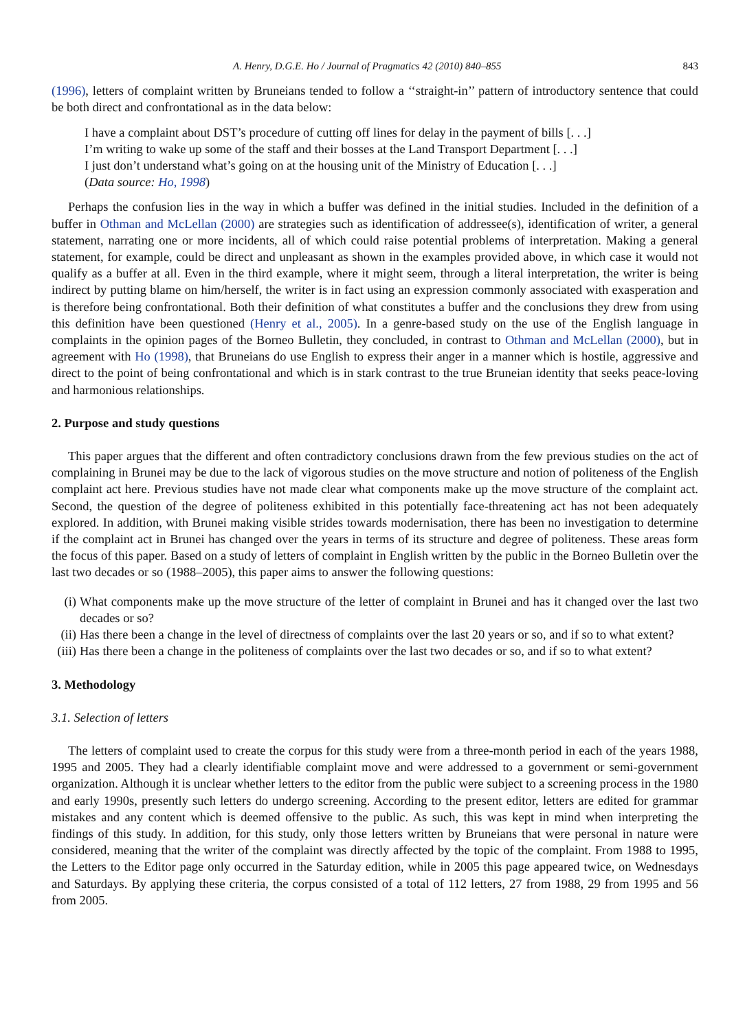A. Henry, D.G.E. Ho / Journal of Pragmatics 42 (2010) 840–855 843
(1996), letters of complaint written by Bruneians tended to follow a ‘‘straight-in’’ pattern of introductory sentence that could be both direct and confrontational as in the data below:
I have a complaint about DST’s procedure of cutting off lines for delay in the payment of bills [. . .]
I’m writing to wake up some of the staff and their bosses at the Land Transport Department [. . .]
I just don’t understand what’s going on at the housing unit of the Ministry of Education [. . .]
(Data source: Ho, 1998)
Perhaps the confusion lies in the way in which a buffer was defined in the initial studies. Included in the definition of a buffer in Othman and McLellan (2000) are strategies such as identification of addressee(s), identification of writer, a general statement, narrating one or more incidents, all of which could raise potential problems of interpretation. Making a general statement, for example, could be direct and unpleasant as shown in the examples provided above, in which case it would not qualify as a buffer at all. Even in the third example, where it might seem, through a literal interpretation, the writer is being indirect by putting blame on him/herself, the writer is in fact using an expression commonly associated with exasperation and is therefore being confrontational. Both their definition of what constitutes a buffer and the conclusions they drew from using this definition have been questioned (Henry et al., 2005). In a genre-based study on the use of the English language in complaints in the opinion pages of the Borneo Bulletin, they concluded, in contrast to Othman and McLellan (2000), but in agreement with Ho (1998), that Bruneians do use English to express their anger in a manner which is hostile, aggressive and direct to the point of being confrontational and which is in stark contrast to the true Bruneian identity that seeks peace-loving and harmonious relationships.
2. Purpose and study questions
This paper argues that the different and often contradictory conclusions drawn from the few previous studies on the act of complaining in Brunei may be due to the lack of vigorous studies on the move structure and notion of politeness of the English complaint act here. Previous studies have not made clear what components make up the move structure of the complaint act. Second, the question of the degree of politeness exhibited in this potentially face-threatening act has not been adequately explored. In addition, with Brunei making visible strides towards modernisation, there has been no investigation to determine if the complaint act in Brunei has changed over the years in terms of its structure and degree of politeness. These areas form the focus of this paper. Based on a study of letters of complaint in English written by the public in the Borneo Bulletin over the last two decades or so (1988–2005), this paper aims to answer the following questions:
(i) What components make up the move structure of the letter of complaint in Brunei and has it changed over the last two decades or so?
(ii) Has there been a change in the level of directness of complaints over the last 20 years or so, and if so to what extent?
(iii) Has there been a change in the politeness of complaints over the last two decades or so, and if so to what extent?
3. Methodology
3.1. Selection of letters
The letters of complaint used to create the corpus for this study were from a three-month period in each of the years 1988, 1995 and 2005. They had a clearly identifiable complaint move and were addressed to a government or semi-government organization. Although it is unclear whether letters to the editor from the public were subject to a screening process in the 1980 and early 1990s, presently such letters do undergo screening. According to the present editor, letters are edited for grammar mistakes and any content which is deemed offensive to the public. As such, this was kept in mind when interpreting the findings of this study. In addition, for this study, only those letters written by Bruneians that were personal in nature were considered, meaning that the writer of the complaint was directly affected by the topic of the complaint. From 1988 to 1995, the Letters to the Editor page only occurred in the Saturday edition, while in 2005 this page appeared twice, on Wednesdays and Saturdays. By applying these criteria, the corpus consisted of a total of 112 letters, 27 from 1988, 29 from 1995 and 56 from 2005.